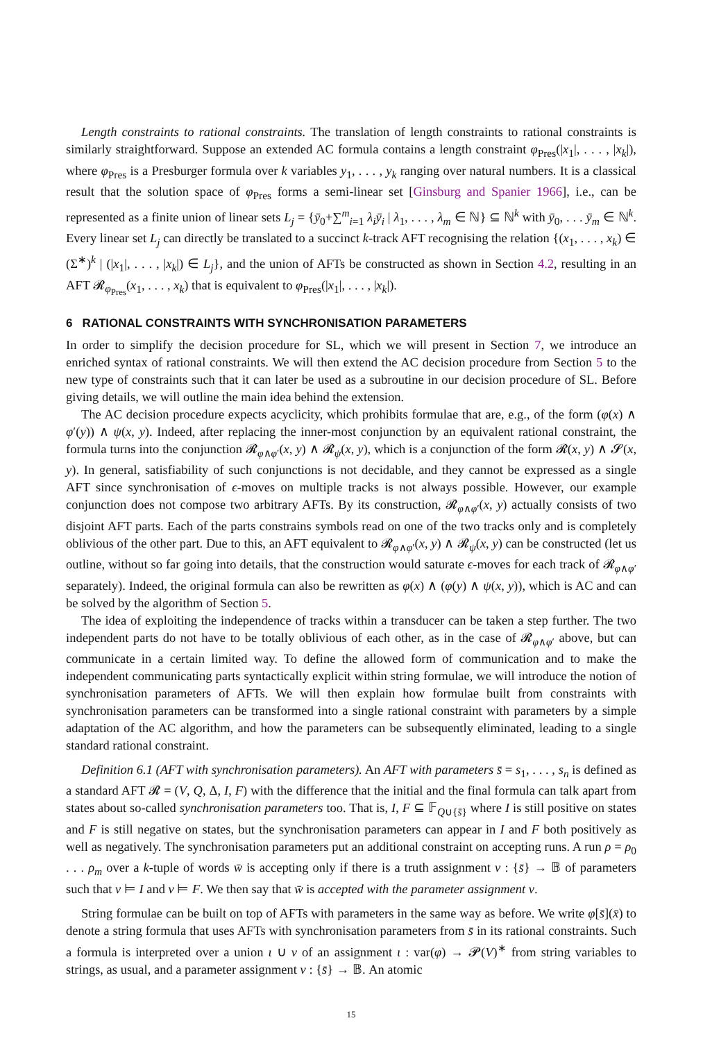Length constraints to rational constraints. The translation of length constraints to rational constraints is similarly straightforward. Suppose an extended AC formula contains a length constraint φ<sub>Pres</sub>(|x<sub>1</sub>|, . . . , |x<sub>k</sub>|), where φ<sub>Pres</sub> is a Presburger formula over k variables y<sub>1</sub>, . . . , y<sub>k</sub> ranging over natural numbers. It is a classical result that the solution space of φ<sub>Pres</sub> forms a semi-linear set [Ginsburg and Spanier 1966], i.e., can be represented as a finite union of linear sets L<sub>j</sub> = {ȳ<sub>0</sub>+∑<sup>m</sup><sub>i=1</sub> λ<sub>i</sub>ȳ<sub>i</sub> | λ<sub>1</sub>, . . . , λ<sub>m</sub> ∈ ℕ} ⊆ ℕ<sup>k</sup> with ȳ<sub>0</sub>, . . . ȳ<sub>m</sub> ∈ ℕ<sup>k</sup>. Every linear set L<sub>j</sub> can directly be translated to a succinct k-track AFT recognising the relation {(x<sub>1</sub>, . . . , x<sub>k</sub>) ∈ (Σ<sup>∗</sup>)<sup>k</sup> | (|x<sub>1</sub>|, . . . , |x<sub>k</sub>|) ∈ L<sub>j</sub>}, and the union of AFTs be constructed as shown in Section 4.2, resulting in an AFT 𝓡<sub>φ<sub>Pres</sub></sub>(x<sub>1</sub>, . . . , x<sub>k</sub>) that is equivalent to φ<sub>Pres</sub>(|x<sub>1</sub>|, . . . , |x<sub>k</sub>|).
6 RATIONAL CONSTRAINTS WITH SYNCHRONISATION PARAMETERS
In order to simplify the decision procedure for SL, which we will present in Section 7, we introduce an enriched syntax of rational constraints. We will then extend the AC decision procedure from Section 5 to the new type of constraints such that it can later be used as a subroutine in our decision procedure of SL. Before giving details, we will outline the main idea behind the extension.
The AC decision procedure expects acyclicity, which prohibits formulae that are, e.g., of the form (φ(x) ∧ φ′(y)) ∧ ψ(x, y). Indeed, after replacing the inner-most conjunction by an equivalent rational constraint, the formula turns into the conjunction 𝓡<sub>φ∧φ′</sub>(x, y) ∧ 𝓡<sub>ψ</sub>(x, y), which is a conjunction of the form 𝓡(x, y) ∧ 𝓢(x, y). In general, satisfiability of such conjunctions is not decidable, and they cannot be expressed as a single AFT since synchronisation of ϵ-moves on multiple tracks is not always possible. However, our example conjunction does not compose two arbitrary AFTs. By its construction, 𝓡<sub>φ∧φ′</sub>(x, y) actually consists of two disjoint AFT parts. Each of the parts constrains symbols read on one of the two tracks only and is completely oblivious of the other part. Due to this, an AFT equivalent to 𝓡<sub>φ∧φ′</sub>(x, y) ∧ 𝓡<sub>ψ</sub>(x, y) can be constructed (let us outline, without so far going into details, that the construction would saturate ϵ-moves for each track of 𝓡<sub>φ∧φ′</sub> separately). Indeed, the original formula can also be rewritten as φ(x) ∧ (φ(y) ∧ ψ(x, y)), which is AC and can be solved by the algorithm of Section 5.
The idea of exploiting the independence of tracks within a transducer can be taken a step further. The two independent parts do not have to be totally oblivious of each other, as in the case of 𝓡<sub>φ∧φ′</sub> above, but can communicate in a certain limited way. To define the allowed form of communication and to make the independent communicating parts syntactically explicit within string formulae, we will introduce the notion of synchronisation parameters of AFTs. We will then explain how formulae built from constraints with synchronisation parameters can be transformed into a single rational constraint with parameters by a simple adaptation of the AC algorithm, and how the parameters can be subsequently eliminated, leading to a single standard rational constraint.
Definition 6.1 (AFT with synchronisation parameters). An AFT with parameters s̄ = s<sub>1</sub>, . . . , s<sub>n</sub> is defined as a standard AFT 𝓡 = (V, Q, Δ, I, F) with the difference that the initial and the final formula can talk apart from states about so-called synchronisation parameters too. That is, I, F ⊆ 𝔽<sub>Q∪{s̄}</sub> where I is still positive on states and F is still negative on states, but the synchronisation parameters can appear in I and F both positively as well as negatively. The synchronisation parameters put an additional constraint on accepting runs. A run ρ = ρ<sub>0</sub> . . . ρ<sub>m</sub> over a k-tuple of words w̄ is accepting only if there is a truth assignment ν : {s̄} → 𝔹 of parameters such that ν ⊨ I and ν ⊨ F. We then say that w̄ is accepted with the parameter assignment ν.
String formulae can be built on top of AFTs with parameters in the same way as before. We write φ[s̄](x̄) to denote a string formula that uses AFTs with synchronisation parameters from s̄ in its rational constraints. Such a formula is interpreted over a union ι ∪ ν of an assignment ι : var(φ) → 𝓟(V)<sup>∗</sup> from string variables to strings, as usual, and a parameter assignment ν : {s̄} → 𝔹. An atomic
15